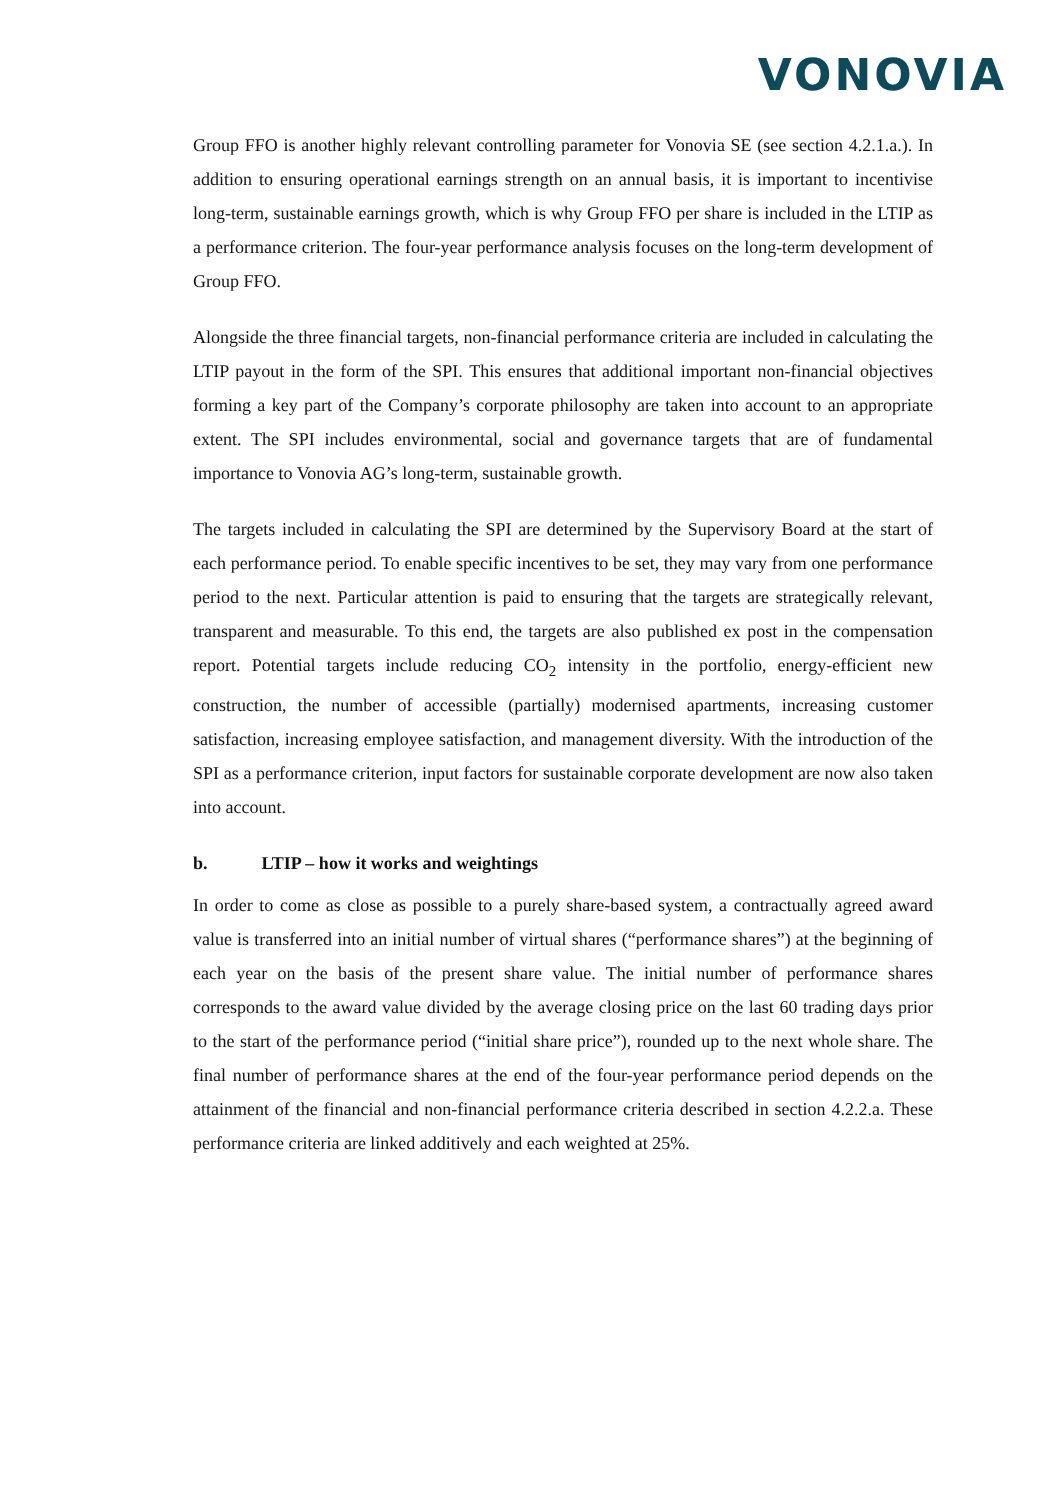VONOVIA
Group FFO is another highly relevant controlling parameter for Vonovia SE (see section 4.2.1.a.). In addition to ensuring operational earnings strength on an annual basis, it is important to incentivise long-term, sustainable earnings growth, which is why Group FFO per share is included in the LTIP as a performance criterion. The four-year performance analysis focuses on the long-term development of Group FFO.
Alongside the three financial targets, non-financial performance criteria are included in calculating the LTIP payout in the form of the SPI. This ensures that additional important non-financial objectives forming a key part of the Company’s corporate philosophy are taken into account to an appropriate extent. The SPI includes environmental, social and governance targets that are of fundamental importance to Vonovia AG’s long-term, sustainable growth.
The targets included in calculating the SPI are determined by the Supervisory Board at the start of each performance period. To enable specific incentives to be set, they may vary from one performance period to the next. Particular attention is paid to ensuring that the targets are strategically relevant, transparent and measurable. To this end, the targets are also published ex post in the compensation report. Potential targets include reducing CO<sub>2</sub> intensity in the portfolio, energy-efficient new construction, the number of accessible (partially) modernised apartments, increasing customer satisfaction, increasing employee satisfaction, and management diversity. With the introduction of the SPI as a performance criterion, input factors for sustainable corporate development are now also taken into account.
b. LTIP – how it works and weightings
In order to come as close as possible to a purely share-based system, a contractually agreed award value is transferred into an initial number of virtual shares (“performance shares”) at the beginning of each year on the basis of the present share value. The initial number of performance shares corresponds to the award value divided by the average closing price on the last 60 trading days prior to the start of the performance period (“initial share price”), rounded up to the next whole share. The final number of performance shares at the end of the four-year performance period depends on the attainment of the financial and non-financial performance criteria described in section 4.2.2.a. These performance criteria are linked additively and each weighted at 25%.